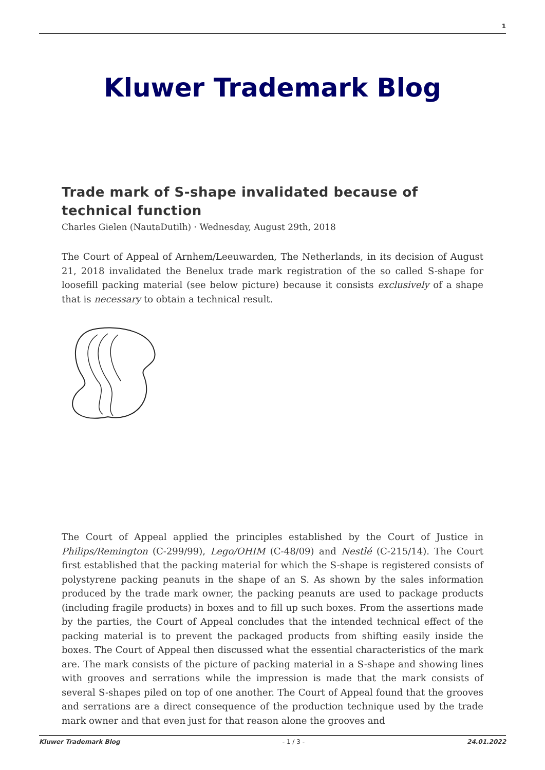1
Kluwer Trademark Blog
Trade mark of S-shape invalidated because of technical function
Charles Gielen (NautaDutilh) · Wednesday, August 29th, 2018
The Court of Appeal of Arnhem/Leeuwarden, The Netherlands, in its decision of August 21, 2018 invalidated the Benelux trade mark registration of the so called S-shape for loosefill packing material (see below picture) because it consists exclusively of a shape that is necessary to obtain a technical result.
The Court of Appeal applied the principles established by the Court of Justice in Philips/Remington (C-299/99), Lego/OHIM (C-48/09) and Nestlé (C-215/14). The Court first established that the packing material for which the S-shape is registered consists of polystyrene packing peanuts in the shape of an S. As shown by the sales information produced by the trade mark owner, the packing peanuts are used to package products (including fragile products) in boxes and to fill up such boxes. From the assertions made by the parties, the Court of Appeal concludes that the intended technical effect of the packing material is to prevent the packaged products from shifting easily inside the boxes. The Court of Appeal then discussed what the essential characteristics of the mark are. The mark consists of the picture of packing material in a S-shape and showing lines with grooves and serrations while the impression is made that the mark consists of several S-shapes piled on top of one another. The Court of Appeal found that the grooves and serrations are a direct consequence of the production technique used by the trade mark owner and that even just for that reason alone the grooves and
Kluwer Trademark Blog - 1 / 3 - 24.01.2022